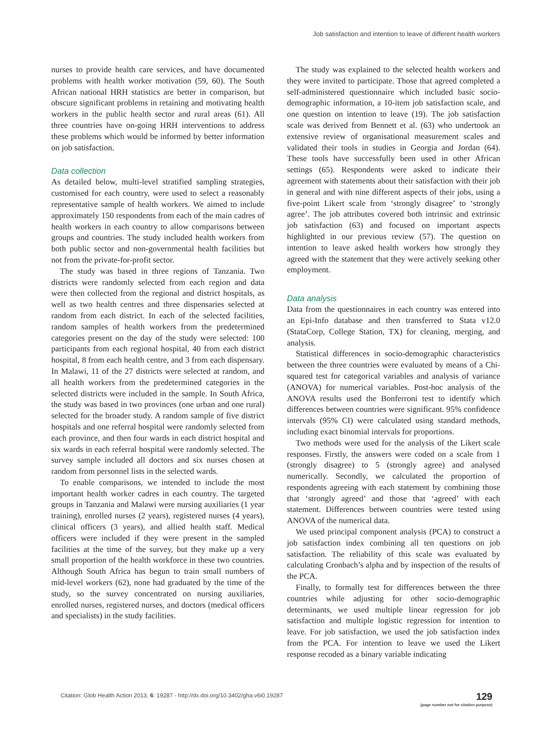Job satisfaction and intention to leave of different health workers
nurses to provide health care services, and have documented problems with health worker motivation (59, 60). The South African national HRH statistics are better in comparison, but obscure significant problems in retaining and motivating health workers in the public health sector and rural areas (61). All three countries have on-going HRH interventions to address these problems which would be informed by better information on job satisfaction.
Data collection
As detailed below, multi-level stratified sampling strategies, customised for each country, were used to select a reasonably representative sample of health workers. We aimed to include approximately 150 respondents from each of the main cadres of health workers in each country to allow comparisons between groups and countries. The study included health workers from both public sector and non-governmental health facilities but not from the private-for-profit sector.
The study was based in three regions of Tanzania. Two districts were randomly selected from each region and data were then collected from the regional and district hospitals, as well as two health centres and three dispensaries selected at random from each district. In each of the selected facilities, random samples of health workers from the predetermined categories present on the day of the study were selected: 100 participants from each regional hospital, 40 from each district hospital, 8 from each health centre, and 3 from each dispensary. In Malawi, 11 of the 27 districts were selected at random, and all health workers from the predetermined categories in the selected districts were included in the sample. In South Africa, the study was based in two provinces (one urban and one rural) selected for the broader study. A random sample of five district hospitals and one referral hospital were randomly selected from each province, and then four wards in each district hospital and six wards in each referral hospital were randomly selected. The survey sample included all doctors and six nurses chosen at random from personnel lists in the selected wards.
To enable comparisons, we intended to include the most important health worker cadres in each country. The targeted groups in Tanzania and Malawi were nursing auxiliaries (1 year training), enrolled nurses (2 years), registered nurses (4 years), clinical officers (3 years), and allied health staff. Medical officers were included if they were present in the sampled facilities at the time of the survey, but they make up a very small proportion of the health workforce in these two countries. Although South Africa has begun to train small numbers of mid-level workers (62), none had graduated by the time of the study, so the survey concentrated on nursing auxiliaries, enrolled nurses, registered nurses, and doctors (medical officers and specialists) in the study facilities.
The study was explained to the selected health workers and they were invited to participate. Those that agreed completed a self-administered questionnaire which included basic socio-demographic information, a 10-item job satisfaction scale, and one question on intention to leave (19). The job satisfaction scale was derived from Bennett et al. (63) who undertook an extensive review of organisational measurement scales and validated their tools in studies in Georgia and Jordan (64). These tools have successfully been used in other African settings (65). Respondents were asked to indicate their agreement with statements about their satisfaction with their job in general and with nine different aspects of their jobs, using a five-point Likert scale from ‘strongly disagree’ to ‘strongly agree’. The job attributes covered both intrinsic and extrinsic job satisfaction (63) and focused on important aspects highlighted in our previous review (57). The question on intention to leave asked health workers how strongly they agreed with the statement that they were actively seeking other employment.
Data analysis
Data from the questionnaires in each country was entered into an Epi-Info database and then transferred to Stata v12.0 (StataCorp, College Station, TX) for cleaning, merging, and analysis.
Statistical differences in socio-demographic characteristics between the three countries were evaluated by means of a Chi-squared test for categorical variables and analysis of variance (ANOVA) for numerical variables. Post-hoc analysis of the ANOVA results used the Bonferroni test to identify which differences between countries were significant. 95% confidence intervals (95% CI) were calculated using standard methods, including exact binomial intervals for proportions.
Two methods were used for the analysis of the Likert scale responses. Firstly, the answers were coded on a scale from 1 (strongly disagree) to 5 (strongly agree) and analysed numerically. Secondly, we calculated the proportion of respondents agreeing with each statement by combining those that ‘strongly agreed’ and those that ‘agreed’ with each statement. Differences between countries were tested using ANOVA of the numerical data.
We used principal component analysis (PCA) to construct a job satisfaction index combining all ten questions on job satisfaction. The reliability of this scale was evaluated by calculating Cronbach’s alpha and by inspection of the results of the PCA.
Finally, to formally test for differences between the three countries while adjusting for other socio-demographic determinants, we used multiple linear regression for job satisfaction and multiple logistic regression for intention to leave. For job satisfaction, we used the job satisfaction index from the PCA. For intention to leave we used the Likert response recoded as a binary variable indicating
Citation: Glob Health Action 2013, 6: 19287 - http://dx.doi.org/10.3402/gha.v6i0.19287
129
(page number not for citation purpose)